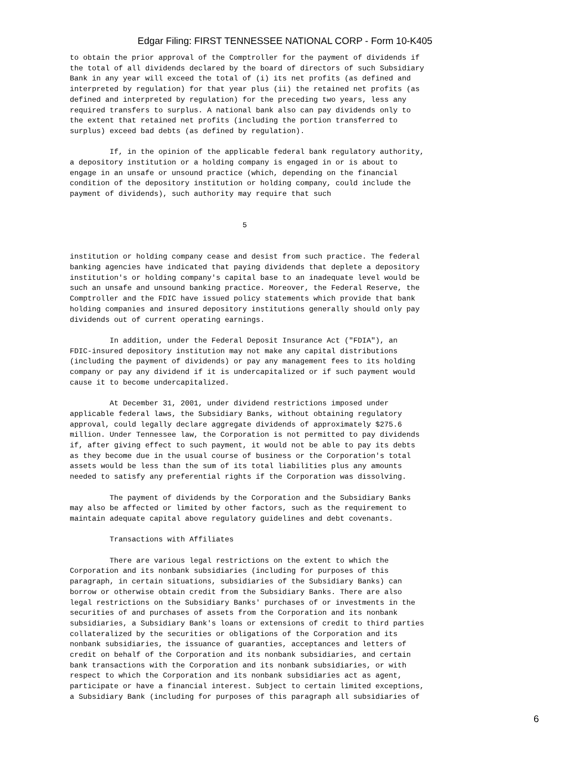Edgar Filing: FIRST TENNESSEE NATIONAL CORP - Form 10-K405
to obtain the prior approval of the Comptroller for the payment of dividends if
the total of all dividends declared by the board of directors of such Subsidiary
Bank in any year will exceed the total of (i) its net profits (as defined and
interpreted by regulation) for that year plus (ii) the retained net profits (as
defined and interpreted by regulation) for the preceding two years, less any
required transfers to surplus. A national bank also can pay dividends only to
the extent that retained net profits (including the portion transferred to
surplus) exceed bad debts (as defined by regulation).

         If, in the opinion of the applicable federal bank regulatory authority,
a depository institution or a holding company is engaged in or is about to
engage in an unsafe or unsound practice (which, depending on the financial
condition of the depository institution or holding company, could include the
payment of dividends), such authority may require that such


                                       5


institution or holding company cease and desist from such practice. The federal
banking agencies have indicated that paying dividends that deplete a depository
institution's or holding company's capital base to an inadequate level would be
such an unsafe and unsound banking practice. Moreover, the Federal Reserve, the
Comptroller and the FDIC have issued policy statements which provide that bank
holding companies and insured depository institutions generally should only pay
dividends out of current operating earnings.

         In addition, under the Federal Deposit Insurance Act ("FDIA"), an
FDIC-insured depository institution may not make any capital distributions
(including the payment of dividends) or pay any management fees to its holding
company or pay any dividend if it is undercapitalized or if such payment would
cause it to become undercapitalized.

         At December 31, 2001, under dividend restrictions imposed under
applicable federal laws, the Subsidiary Banks, without obtaining regulatory
approval, could legally declare aggregate dividends of approximately $275.6
million. Under Tennessee law, the Corporation is not permitted to pay dividends
if, after giving effect to such payment, it would not be able to pay its debts
as they become due in the usual course of business or the Corporation's total
assets would be less than the sum of its total liabilities plus any amounts
needed to satisfy any preferential rights if the Corporation was dissolving.

         The payment of dividends by the Corporation and the Subsidiary Banks
may also be affected or limited by other factors, such as the requirement to
maintain adequate capital above regulatory guidelines and debt covenants.

         Transactions with Affiliates

         There are various legal restrictions on the extent to which the
Corporation and its nonbank subsidiaries (including for purposes of this
paragraph, in certain situations, subsidiaries of the Subsidiary Banks) can
borrow or otherwise obtain credit from the Subsidiary Banks. There are also
legal restrictions on the Subsidiary Banks' purchases of or investments in the
securities of and purchases of assets from the Corporation and its nonbank
subsidiaries, a Subsidiary Bank's loans or extensions of credit to third parties
collateralized by the securities or obligations of the Corporation and its
nonbank subsidiaries, the issuance of guaranties, acceptances and letters of
credit on behalf of the Corporation and its nonbank subsidiaries, and certain
bank transactions with the Corporation and its nonbank subsidiaries, or with
respect to which the Corporation and its nonbank subsidiaries act as agent,
participate or have a financial interest. Subject to certain limited exceptions,
a Subsidiary Bank (including for purposes of this paragraph all subsidiaries of
6